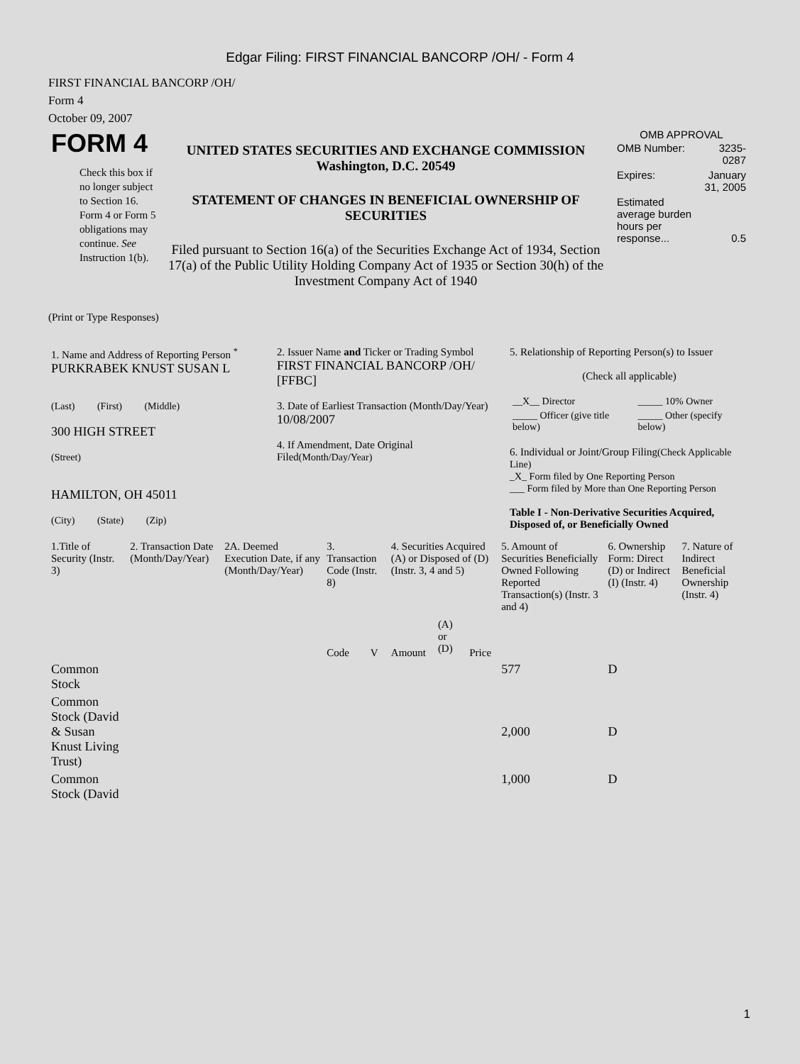Edgar Filing: FIRST FINANCIAL BANCORP /OH/ - Form 4
FIRST FINANCIAL BANCORP /OH/
Form 4
October 09, 2007
| FORM 4 Check this box if no longer subject to Section 16. Form 4 or Form 5 obligations may continue. See Instruction 1(b). | UNITED STATES SECURITIES AND EXCHANGE COMMISSION Washington, D.C. 20549 STATEMENT OF CHANGES IN BENEFICIAL OWNERSHIP OF SECURITIES Filed pursuant to Section 16(a) of the Securities Exchange Act of 1934, Section 17(a) of the Public Utility Holding Company Act of 1935 or Section 30(h) of the Investment Company Act of 1940 | OMB APPROVAL / OMB Number: / 3235-0287 / / Expires: / January 31, 2005 / / Estimated average burden hours per response... / 0.5 / |
(Print or Type Responses)
| 1. Name and Address of Reporting Person <sup>*</sup> PURKRABEK KNUST SUSAN L (Last) (First) (Middle) 300 HIGH STREET (Street) HAMILTON, OH 45011 (City) (State) (Zip) | 2. Issuer Name and Ticker or Trading Symbol FIRST FINANCIAL BANCORP /OH/ [FFBC] 3. Date of Earliest Transaction (Month/Day/Year) 10/08/2007 4. If Amendment, Date Original Filed (Month/Day/Year) | 5. Relationship of Reporting Person(s) to Issuer (Check all applicable) / __X__ Director / _____ 10% Owner / / _____ Officer (give title below) / _____ Other (specify below) / 6. Individual or Joint/Group Filing (Check Applicable Line) _X_ Form filed by One Reporting Person ___ Form filed by More than One Reporting Person Table I - Non-Derivative Securities Acquired, Disposed of, or Beneficially Owned |
| 1.Title of Security (Instr. 3) | 2. Transaction Date (Month/Day/Year) | 2A. Deemed Execution Date, if any (Month/Day/Year) | 3. Transaction Code (Instr. 8) | | 4. Securities Acquired (A) or Disposed of (D) (Instr. 3, 4 and 5) | | | 5. Amount of Securities Beneficially Owned Following Reported Transaction(s) (Instr. 3 and 4) | 6. Ownership Form: Direct (D) or Indirect (I) (Instr. 4) | 7. Nature of Indirect Beneficial Ownership (Instr. 4) |
| --- | --- | --- | --- | --- | --- | --- | --- | --- | --- | --- |
| | | | Code | V | Amount | (A) or (D) | Price | | | |
| Common Stock | | | | | | | | 577 | D | |
| Common Stock (David & Susan Knust Living Trust) | | | | | | | | 2,000 | D | |
| Common Stock (David | | | | | | | | 1,000 | D | |
1